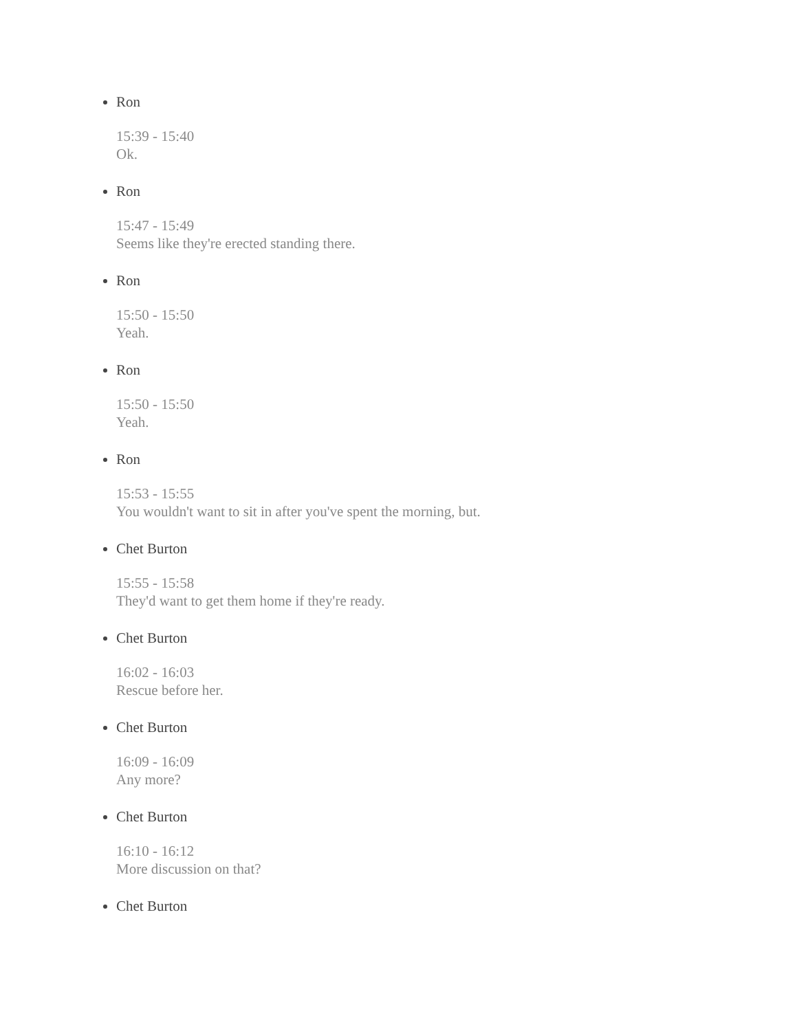Ron
15:39 - 15:40
Ok.
Ron
15:47 - 15:49
Seems like they're erected standing there.
Ron
15:50 - 15:50
Yeah.
Ron
15:50 - 15:50
Yeah.
Ron
15:53 - 15:55
You wouldn't want to sit in after you've spent the morning, but.
Chet Burton
15:55 - 15:58
They'd want to get them home if they're ready.
Chet Burton
16:02 - 16:03
Rescue before her.
Chet Burton
16:09 - 16:09
Any more?
Chet Burton
16:10 - 16:12
More discussion on that?
Chet Burton